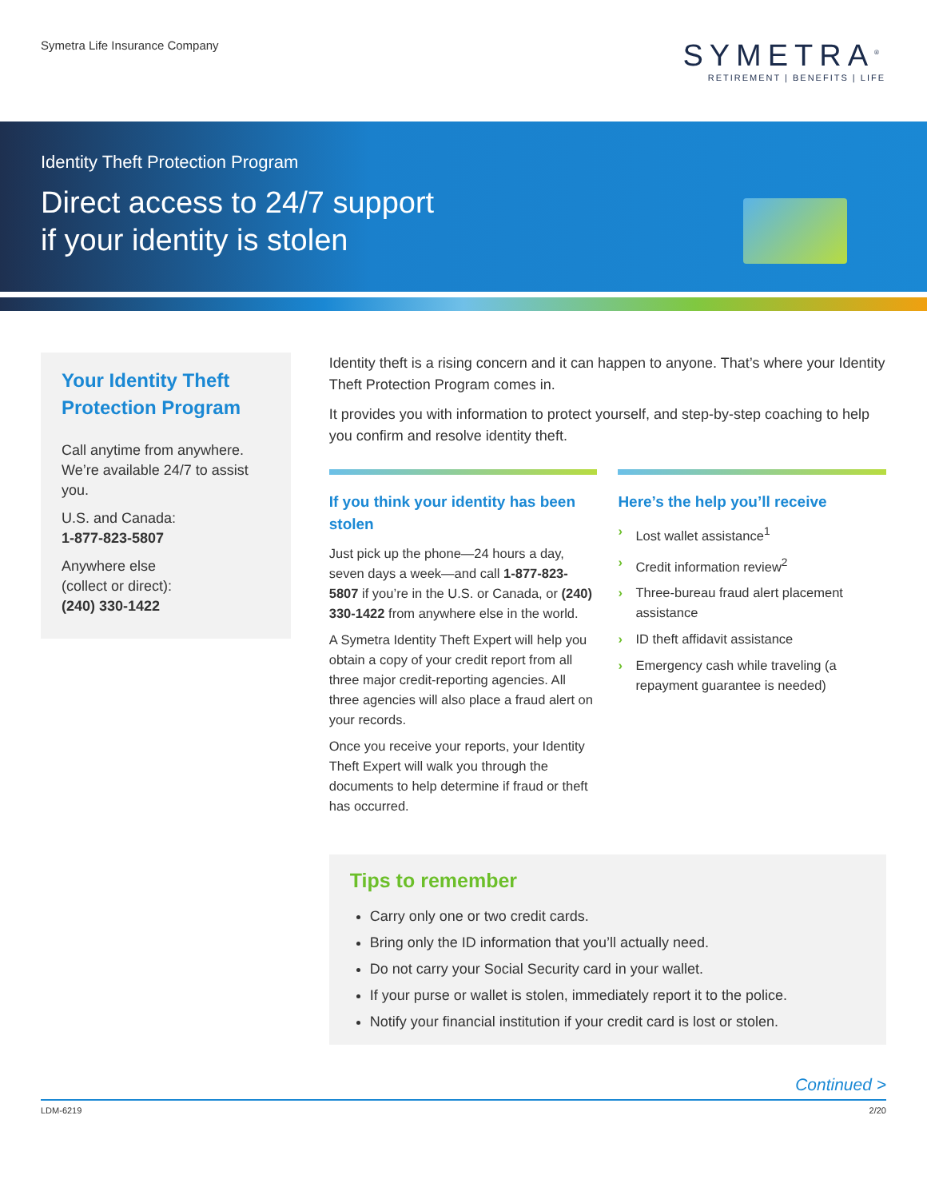Symetra Life Insurance Company
SYMETRA<sup>®</sup>
RETIREMENT | BENEFITS | LIFE
Identity Theft Protection Program
Direct access to 24/7 support
if your identity is stolen
Your Identity Theft Protection Program
Call anytime from anywhere. We’re available 24/7 to assist you.
U.S. and Canada:
1-877-823-5807
Anywhere else
(collect or direct):
(240) 330-1422
Identity theft is a rising concern and it can happen to anyone. That’s where your Identity Theft Protection Program comes in.
It provides you with information to protect yourself, and step-by-step coaching to help you confirm and resolve identity theft.
If you think your identity has been stolen
Just pick up the phone—24 hours a day, seven days a week—and call 1-877-823-5807 if you’re in the U.S. or Canada, or (240) 330-1422 from anywhere else in the world.
A Symetra Identity Theft Expert will help you obtain a copy of your credit report from all three major credit-reporting agencies. All three agencies will also place a fraud alert on your records.
Once you receive your reports, your Identity Theft Expert will walk you through the documents to help determine if fraud or theft has occurred.
Here’s the help you’ll receive
› Lost wallet assistance<sup>1</sup>
› Credit information review<sup>2</sup>
› Three-bureau fraud alert placement assistance
› ID theft affidavit assistance
› Emergency cash while traveling (a repayment guarantee is needed)
Tips to remember
Carry only one or two credit cards.
Bring only the ID information that you’ll actually need.
Do not carry your Social Security card in your wallet.
If your purse or wallet is stolen, immediately report it to the police.
Notify your financial institution if your credit card is lost or stolen.
Continued >
LDM-6219 2/20